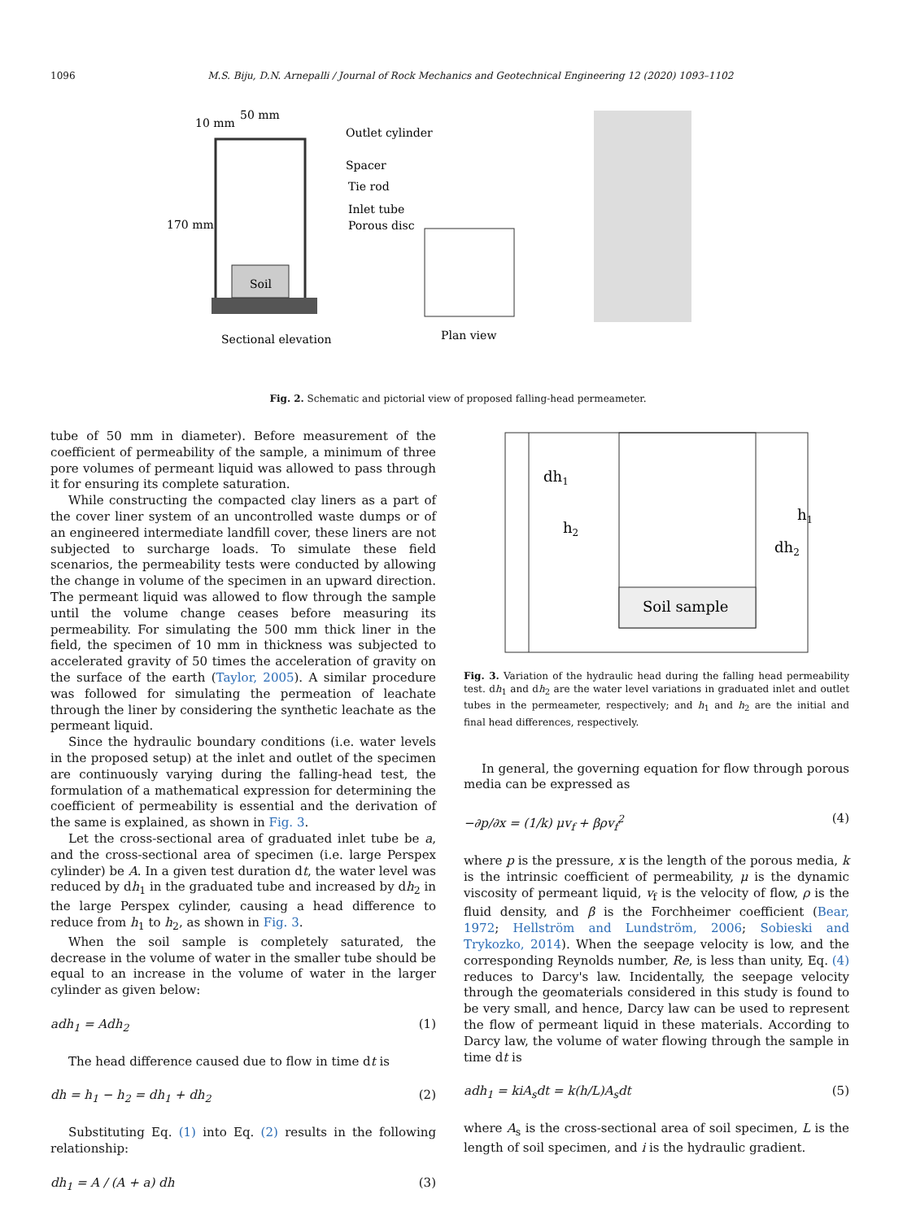1096
M.S. Biju, D.N. Arnepalli / Journal of Rock Mechanics and Geotechnical Engineering 12 (2020) 1093–1102
Soil
10 mm
50 mm
170 mm
Outlet cylinder
Spacer
Tie rod
Inlet tube
Porous disc
Sectional elevation
Plan view
Fig. 2. Schematic and pictorial view of proposed falling-head permeameter.
tube of 50 mm in diameter). Before measurement of the coefficient of permeability of the sample, a minimum of three pore volumes of permeant liquid was allowed to pass through it for ensuring its complete saturation.
While constructing the compacted clay liners as a part of the cover liner system of an uncontrolled waste dumps or of an engineered intermediate landfill cover, these liners are not subjected to surcharge loads. To simulate these field scenarios, the permeability tests were conducted by allowing the change in volume of the specimen in an upward direction. The permeant liquid was allowed to flow through the sample until the volume change ceases before measuring its permeability. For simulating the 500 mm thick liner in the field, the specimen of 10 mm in thickness was subjected to accelerated gravity of 50 times the acceleration of gravity on the surface of the earth (Taylor, 2005). A similar procedure was followed for simulating the permeation of leachate through the liner by considering the synthetic leachate as the permeant liquid.
Since the hydraulic boundary conditions (i.e. water levels in the proposed setup) at the inlet and outlet of the specimen are continuously varying during the falling-head test, the formulation of a mathematical expression for determining the coefficient of permeability is essential and the derivation of the same is explained, as shown in Fig. 3.
Let the cross-sectional area of graduated inlet tube be a, and the cross-sectional area of specimen (i.e. large Perspex cylinder) be A. In a given test duration dt, the water level was reduced by dh<sub>1</sub> in the graduated tube and increased by dh<sub>2</sub> in the large Perspex cylinder, causing a head difference to reduce from h<sub>1</sub> to h<sub>2</sub>, as shown in Fig. 3.
When the soil sample is completely saturated, the decrease in the volume of water in the smaller tube should be equal to an increase in the volume of water in the larger cylinder as given below:
adh<sub>1</sub> = Adh<sub>2</sub> (1)
The head difference caused due to flow in time dt is
dh = h<sub>1</sub> − h<sub>2</sub> = dh<sub>1</sub> + dh<sub>2</sub> (2)
Substituting Eq. (1) into Eq. (2) results in the following relationship:
dh<sub>1</sub> = A / (A + a) dh (3)
Soil sample
dh1
h2
h1
dh2
Fig. 3. Variation of the hydraulic head during the falling head permeability test. dh<sub>1</sub> and dh<sub>2</sub> are the water level variations in graduated inlet and outlet tubes in the permeameter, respectively; and h<sub>1</sub> and h<sub>2</sub> are the initial and final head differences, respectively.
In general, the governing equation for flow through porous media can be expressed as
−∂p/∂x = (1/k) μv<sub>f</sub> + βρv<sub>f</sub><sup>2</sup> (4)
where p is the pressure, x is the length of the porous media, k is the intrinsic coefficient of permeability, μ is the dynamic viscosity of permeant liquid, v<sub>f</sub> is the velocity of flow, ρ is the fluid density, and β is the Forchheimer coefficient (Bear, 1972; Hellström and Lundström, 2006; Sobieski and Trykozko, 2014). When the seepage velocity is low, and the corresponding Reynolds number, Re, is less than unity, Eq. (4) reduces to Darcy's law. Incidentally, the seepage velocity through the geomaterials considered in this study is found to be very small, and hence, Darcy law can be used to represent the flow of permeant liquid in these materials. According to Darcy law, the volume of water flowing through the sample in time dt is
adh<sub>1</sub> = kiA<sub>s</sub>dt = k(h/L)A<sub>s</sub>dt (5)
where A<sub>s</sub> is the cross-sectional area of soil specimen, L is the length of soil specimen, and i is the hydraulic gradient.